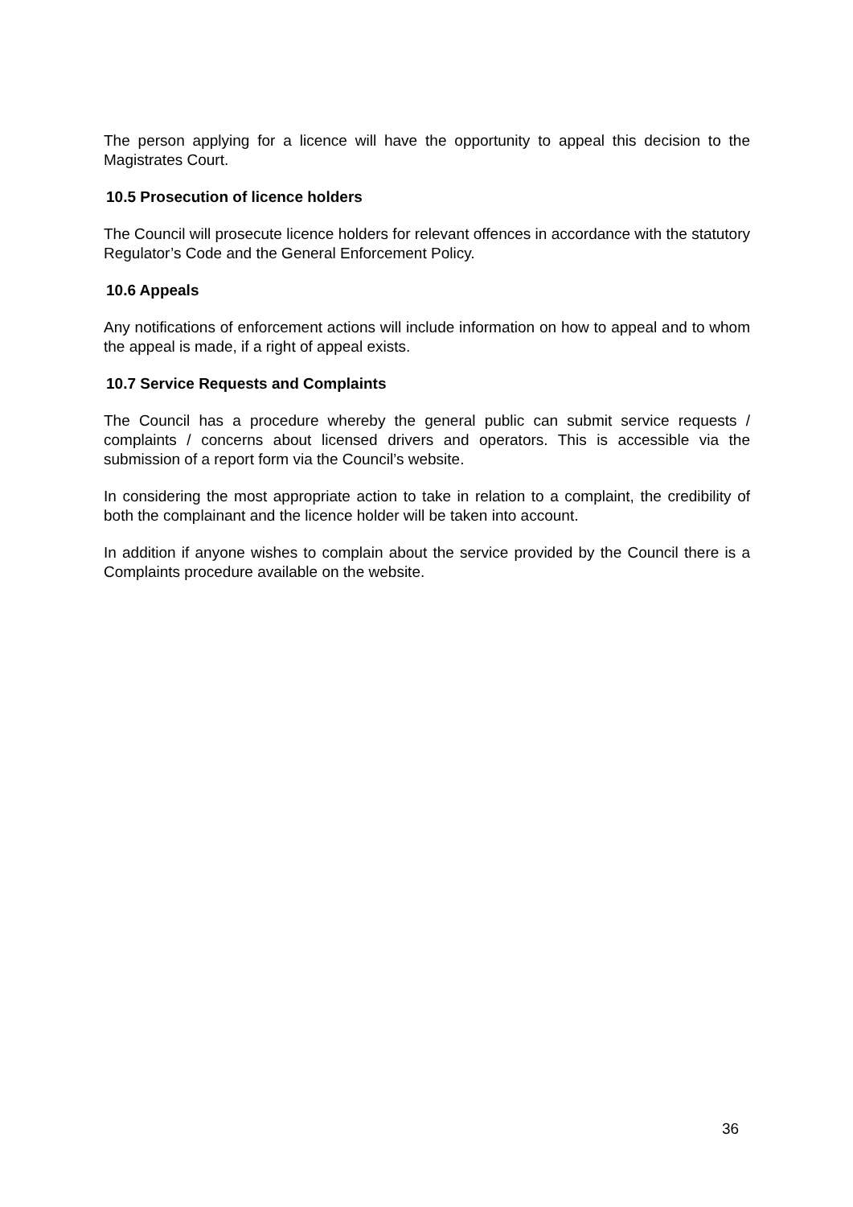The person applying for a licence will have the opportunity to appeal this decision to the Magistrates Court.
10.5 Prosecution of licence holders
The Council will prosecute licence holders for relevant offences in accordance with the statutory Regulator’s Code and the General Enforcement Policy.
10.6 Appeals
Any notifications of enforcement actions will include information on how to appeal and to whom the appeal is made, if a right of appeal exists.
10.7 Service Requests and Complaints
The Council has a procedure whereby the general public can submit service requests / complaints / concerns about licensed drivers and operators. This is accessible via the submission of a report form via the Council’s website.
In considering the most appropriate action to take in relation to a complaint, the credibility of both the complainant and the licence holder will be taken into account.
In addition if anyone wishes to complain about the service provided by the Council there is a Complaints procedure available on the website.
36